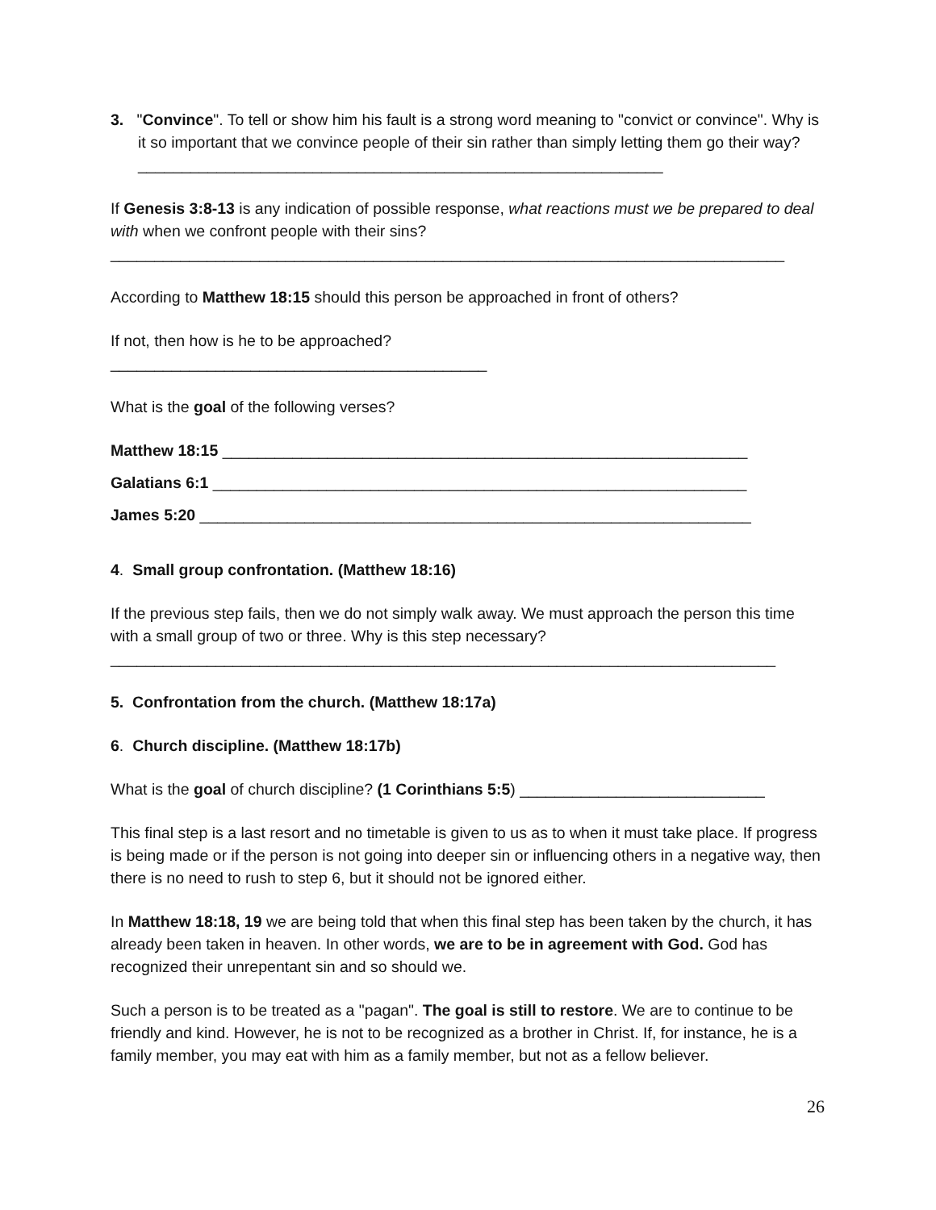3. "Convince". To tell or show him his fault is a strong word meaning to "convict or convince". Why is it so important that we convince people of their sin rather than simply letting them go their way? ____________________________________________________________
If Genesis 3:8-13 is any indication of possible response, what reactions must we be prepared to deal with when we confront people with their sins?
_____________________________________________________________________________
According to Matthew 18:15 should this person be approached in front of others?
If not, then how is he to be approached?
___________________________________________
What is the goal of the following verses?
Matthew 18:15 ____________________________________________________________
Galatians 6:1 _____________________________________________________________
James 5:20 _______________________________________________________________
4. Small group confrontation. (Matthew 18:16)
If the previous step fails, then we do not simply walk away. We must approach the person this time with a small group of two or three. Why is this step necessary?
____________________________________________________________________________
5. Confrontation from the church. (Matthew 18:17a)
6. Church discipline. (Matthew 18:17b)
What is the goal of church discipline? (1 Corinthians 5:5) ____________________________
This final step is a last resort and no timetable is given to us as to when it must take place. If progress is being made or if the person is not going into deeper sin or influencing others in a negative way, then there is no need to rush to step 6, but it should not be ignored either.
In Matthew 18:18, 19 we are being told that when this final step has been taken by the church, it has already been taken in heaven. In other words, we are to be in agreement with God. God has recognized their unrepentant sin and so should we.
Such a person is to be treated as a "pagan". The goal is still to restore. We are to continue to be friendly and kind. However, he is not to be recognized as a brother in Christ. If, for instance, he is a family member, you may eat with him as a family member, but not as a fellow believer.
26